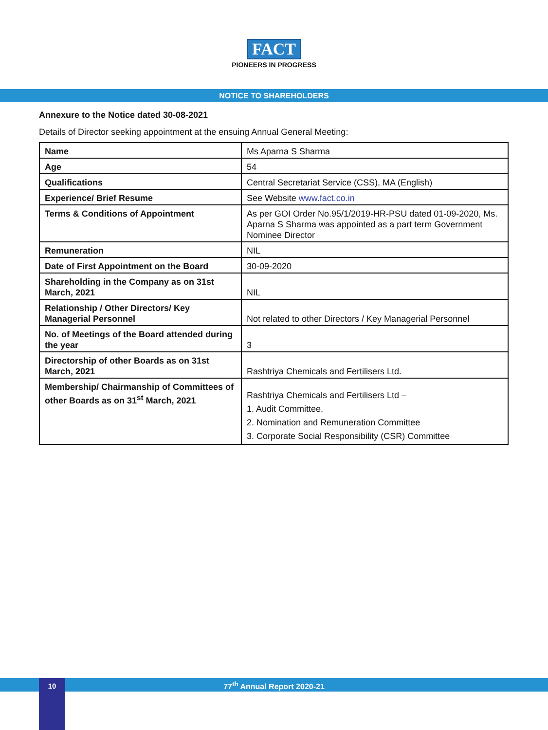FACT
PIONEERS IN PROGRESS
NOTICE TO SHAREHOLDERS
Annexure to the Notice dated 30-08-2021
Details of Director seeking appointment at the ensuing Annual General Meeting:
| Name | Ms Aparna S Sharma |
| Age | 54 |
| Qualifications | Central Secretariat Service (CSS), MA (English) |
| Experience/ Brief Resume | See Website www.fact.co.in |
| Terms & Conditions of Appointment | As per GOI Order No.95/1/2019-HR-PSU dated 01-09-2020, Ms. Aparna S Sharma was appointed as a part term Government Nominee Director |
| Remuneration | NIL |
| Date of First Appointment on the Board | 30-09-2020 |
| Shareholding in the Company as on 31st March, 2021 | NIL |
| Relationship / Other Directors/ Key Managerial Personnel | Not related to other Directors / Key Managerial Personnel |
| No. of Meetings of the Board attended during the year | 3 |
| Directorship of other Boards as on 31st March, 2021 | Rashtriya Chemicals and Fertilisers Ltd. |
| Membership/ Chairmanship of Committees of other Boards as on 31<sup>st</sup> March, 2021 | Rashtriya Chemicals and Fertilisers Ltd – 1. Audit Committee, 2. Nomination and Remuneration Committee 3. Corporate Social Responsibility (CSR) Committee |
77<sup>th</sup> Annual Report 2020-21 10